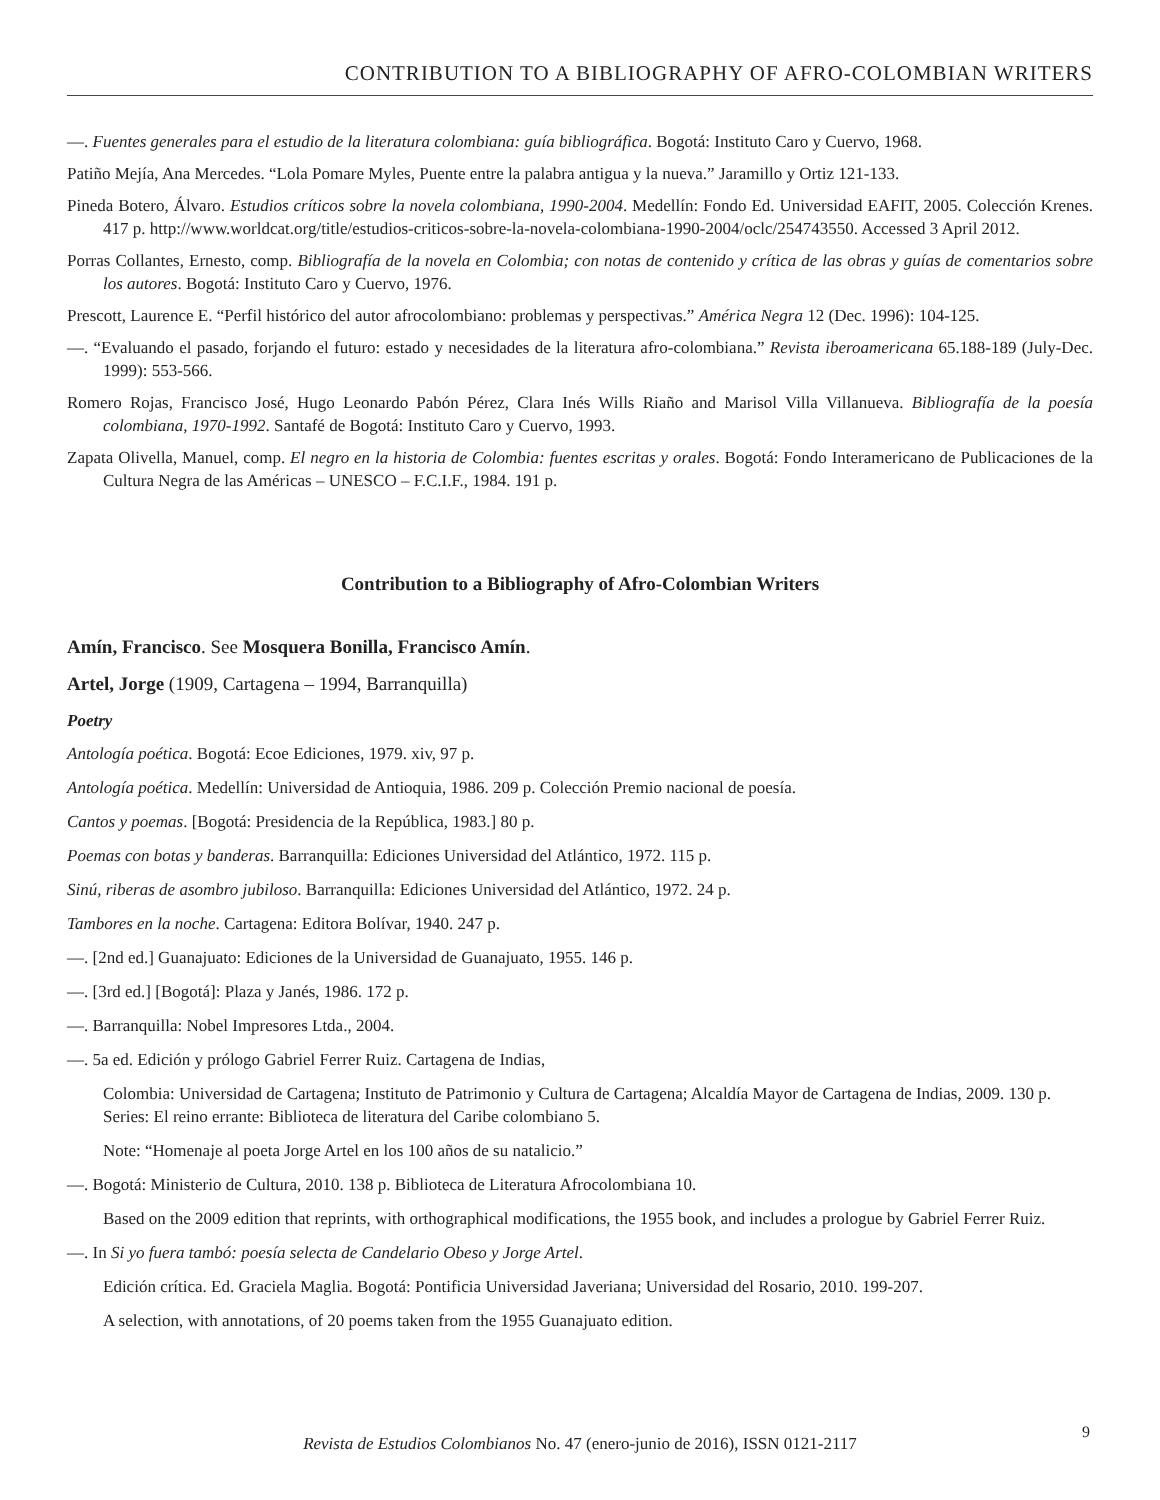CONTRIBUTION TO A BIBLIOGRAPHY OF AFRO-COLOMBIAN WRITERS
—. Fuentes generales para el estudio de la literatura colombiana: guía bibliográfica. Bogotá: Instituto Caro y Cuervo, 1968.
Patiño Mejía, Ana Mercedes. “Lola Pomare Myles, Puente entre la palabra antigua y la nueva.” Jaramillo y Ortiz 121-133.
Pineda Botero, Álvaro. Estudios críticos sobre la novela colombiana, 1990-2004. Medellín: Fondo Ed. Universidad EAFIT, 2005. Colección Krenes. 417 p. http://www.worldcat.org/title/estudios-criticos-sobre-la-novela-colombiana-1990-2004/oclc/254743550. Accessed 3 April 2012.
Porras Collantes, Ernesto, comp. Bibliografía de la novela en Colombia; con notas de contenido y crítica de las obras y guías de comentarios sobre los autores. Bogotá: Instituto Caro y Cuervo, 1976.
Prescott, Laurence E. “Perfil histórico del autor afrocolombiano: problemas y perspectivas.” América Negra 12 (Dec. 1996): 104-125.
—. “Evaluando el pasado, forjando el futuro: estado y necesidades de la literatura afro-colombiana.” Revista iberoamericana 65.188-189 (July-Dec. 1999): 553-566.
Romero Rojas, Francisco José, Hugo Leonardo Pabón Pérez, Clara Inés Wills Riaño and Marisol Villa Villanueva. Bibliografía de la poesía colombiana, 1970-1992. Santafé de Bogotá: Instituto Caro y Cuervo, 1993.
Zapata Olivella, Manuel, comp. El negro en la historia de Colombia: fuentes escritas y orales. Bogotá: Fondo Interamericano de Publicaciones de la Cultura Negra de las Américas – UNESCO – F.C.I.F., 1984. 191 p.
Contribution to a Bibliography of Afro-Colombian Writers
Amín, Francisco. See Mosquera Bonilla, Francisco Amín.
Artel, Jorge (1909, Cartagena – 1994, Barranquilla)
Poetry
Antología poética. Bogotá: Ecoe Ediciones, 1979. xiv, 97 p.
Antología poética. Medellín: Universidad de Antioquia, 1986. 209 p. Colección Premio nacional de poesía.
Cantos y poemas. [Bogotá: Presidencia de la República, 1983.] 80 p.
Poemas con botas y banderas. Barranquilla: Ediciones Universidad del Atlántico, 1972. 115 p.
Sinú, riberas de asombro jubiloso. Barranquilla: Ediciones Universidad del Atlántico, 1972. 24 p.
Tambores en la noche. Cartagena: Editora Bolívar, 1940. 247 p.
—. [2nd ed.] Guanajuato: Ediciones de la Universidad de Guanajuato, 1955. 146 p.
—. [3rd ed.] [Bogotá]: Plaza y Janés, 1986. 172 p.
—. Barranquilla: Nobel Impresores Ltda., 2004.
—. 5a ed. Edición y prólogo Gabriel Ferrer Ruiz. Cartagena de Indias,
Colombia: Universidad de Cartagena; Instituto de Patrimonio y Cultura de Cartagena; Alcaldía Mayor de Cartagena de Indias, 2009. 130 p. Series: El reino errante: Biblioteca de literatura del Caribe colombiano 5.
Note: “Homenaje al poeta Jorge Artel en los 100 años de su natalicio.”
—. Bogotá: Ministerio de Cultura, 2010. 138 p. Biblioteca de Literatura Afrocolombiana 10.
Based on the 2009 edition that reprints, with orthographical modifications, the 1955 book, and includes a prologue by Gabriel Ferrer Ruiz.
—. In Si yo fuera tambó: poesía selecta de Candelario Obeso y Jorge Artel.
Edición crítica. Ed. Graciela Maglia. Bogotá: Pontificia Universidad Javeriana; Universidad del Rosario, 2010. 199-207.
A selection, with annotations, of 20 poems taken from the 1955 Guanajuato edition.
Revista de Estudios Colombianos No. 47 (enero-junio de 2016), ISSN 0121-2117
9